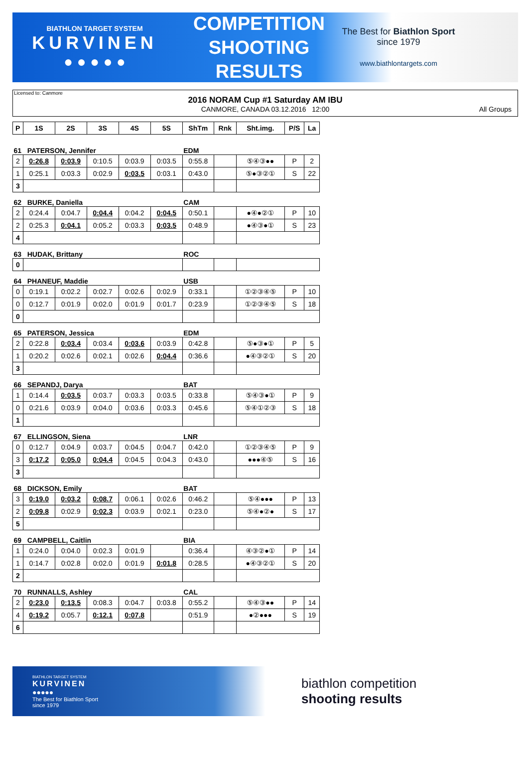BIATHLON TARGET SYSTEM
KURVINEN
● ● ● ● ●
COMPETITION
SHOOTING
RESULTS
The Best for Biathlon Sport
since 1979
www.biathlontargets.com
Licensed to: Canmore
2016 NORAM Cup #1 Saturday AM IBU
CANMORE, CANADA 03.12.2016 12:00
All Groups
| P | 1S | 2S | 3S | 4S | 5S | ShTm | Rnk | Sht.img. | P/S | La |
| --- | --- | --- | --- | --- | --- | --- | --- | --- | --- | --- |
| 61 PATERSON, Jennifer | | | | | | EDM | | | | |
| 2 | 0:26.8 | 0:03.9 | 0:10.5 | 0:03.9 | 0:03.5 | 0:55.8 | | ⑤④③●● | P | 2 |
| 1 | 0:25.1 | 0:03.3 | 0:02.9 | 0:03.5 | 0:03.1 | 0:43.0 | | ⑤●③②① | S | 22 |
| 3 | | | | | | | | | | |
| 62 BURKE, Daniella | | | | | | CAM | | | | |
| 2 | 0:24.4 | 0:04.7 | 0:04.4 | 0:04.2 | 0:04.5 | 0:50.1 | | ●④●②① | P | 10 |
| 2 | 0:25.3 | 0:04.1 | 0:05.2 | 0:03.3 | 0:03.5 | 0:48.9 | | ●④③●① | S | 23 |
| 4 | | | | | | | | | | |
| 63 HUDAK, Brittany | | | | | | ROC | | | | |
| 0 | | | | | | | | | | |
| 64 PHANEUF, Maddie | | | | | | USB | | | | |
| 0 | 0:19.1 | 0:02.2 | 0:02.7 | 0:02.6 | 0:02.9 | 0:33.1 | | ①②③④⑤ | P | 10 |
| 0 | 0:12.7 | 0:01.9 | 0:02.0 | 0:01.9 | 0:01.7 | 0:23.9 | | ①②③④⑤ | S | 18 |
| 0 | | | | | | | | | | |
| 65 PATERSON, Jessica | | | | | | EDM | | | | |
| 2 | 0:22.8 | 0:03.4 | 0:03.4 | 0:03.6 | 0:03.9 | 0:42.8 | | ⑤●③●① | P | 5 |
| 1 | 0:20.2 | 0:02.6 | 0:02.1 | 0:02.6 | 0:04.4 | 0:36.6 | | ●④③②① | S | 20 |
| 3 | | | | | | | | | | |
| 66 SEPANDJ, Darya | | | | | | BAT | | | | |
| 1 | 0:14.4 | 0:03.5 | 0:03.7 | 0:03.3 | 0:03.5 | 0:33.8 | | ⑤④③●① | P | 9 |
| 0 | 0:21.6 | 0:03.9 | 0:04.0 | 0:03.6 | 0:03.3 | 0:45.6 | | ⑤④①②③ | S | 18 |
| 1 | | | | | | | | | | |
| 67 ELLINGSON, Siena | | | | | | LNR | | | | |
| 0 | 0:12.7 | 0:04.9 | 0:03.7 | 0:04.5 | 0:04.7 | 0:42.0 | | ①②③④⑤ | P | 9 |
| 3 | 0:17.2 | 0:05.0 | 0:04.4 | 0:04.5 | 0:04.3 | 0:43.0 | | ●●●④⑤ | S | 16 |
| 3 | | | | | | | | | | |
| 68 DICKSON, Emily | | | | | | BAT | | | | |
| 3 | 0:19.0 | 0:03.2 | 0:08.7 | 0:06.1 | 0:02.6 | 0:46.2 | | ⑤④●●● | P | 13 |
| 2 | 0:09.8 | 0:02.9 | 0:02.3 | 0:03.9 | 0:02.1 | 0:23.0 | | ⑤④●②● | S | 17 |
| 5 | | | | | | | | | | |
| 69 CAMPBELL, Caitlin | | | | | | BIA | | | | |
| 1 | 0:24.0 | 0:04.0 | 0:02.3 | 0:01.9 | | 0:36.4 | | ④③②●① | P | 14 |
| 1 | 0:14.7 | 0:02.8 | 0:02.0 | 0:01.9 | 0:01.8 | 0:28.5 | | ●④③②① | S | 20 |
| 2 | | | | | | | | | | |
| 70 RUNNALLS, Ashley | | | | | | CAL | | | | |
| 2 | 0:23.0 | 0:13.5 | 0:08.3 | 0:04.7 | 0:03.8 | 0:55.2 | | ⑤④③●● | P | 14 |
| 4 | 0:19.2 | 0:05.7 | 0:12.1 | 0:07.8 | | 0:51.9 | | ●②●●● | S | 19 |
| 6 | | | | | | | | | | |
BIATHLON TARGET SYSTEM
KURVINEN
●●●●●
The Best for Biathlon Sport
since 1979
biathlon competition
shooting results